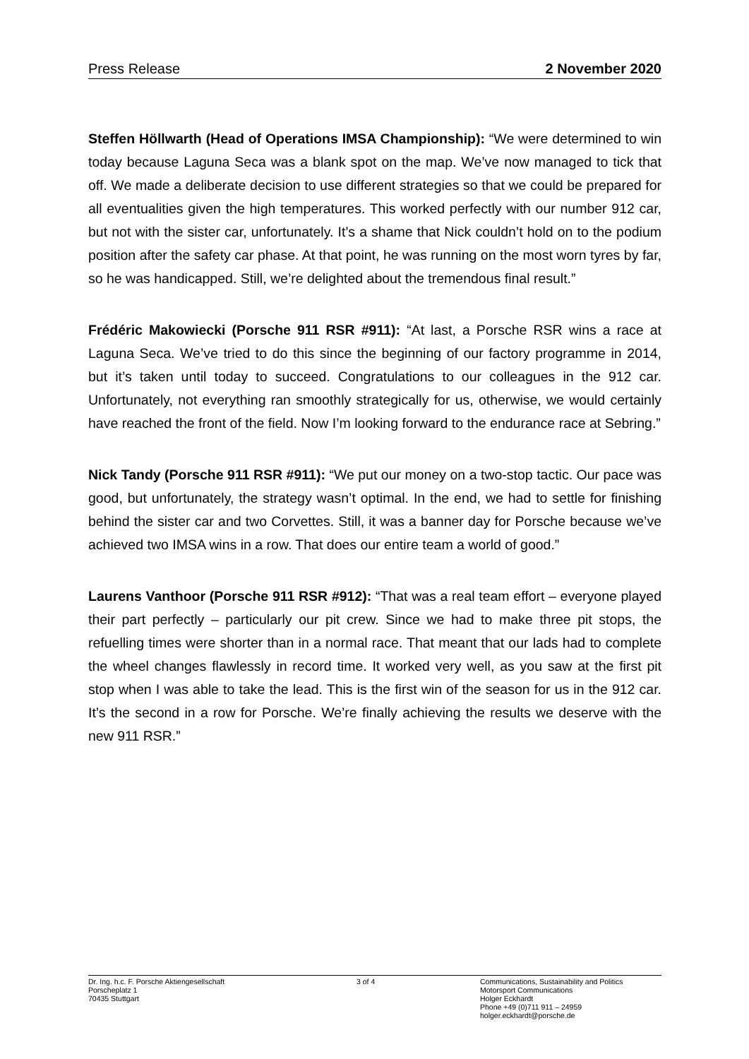Press Release 2 November 2020
Steffen Höllwarth (Head of Operations IMSA Championship): “We were determined to win today because Laguna Seca was a blank spot on the map. We’ve now managed to tick that off. We made a deliberate decision to use different strategies so that we could be prepared for all eventualities given the high temperatures. This worked perfectly with our number 912 car, but not with the sister car, unfortunately. It’s a shame that Nick couldn’t hold on to the podium position after the safety car phase. At that point, he was running on the most worn tyres by far, so he was handicapped. Still, we’re delighted about the tremendous final result.”
Frédéric Makowiecki (Porsche 911 RSR #911): “At last, a Porsche RSR wins a race at Laguna Seca. We’ve tried to do this since the beginning of our factory programme in 2014, but it’s taken until today to succeed. Congratulations to our colleagues in the 912 car. Unfortunately, not everything ran smoothly strategically for us, otherwise, we would certainly have reached the front of the field. Now I’m looking forward to the endurance race at Sebring.”
Nick Tandy (Porsche 911 RSR #911): “We put our money on a two-stop tactic. Our pace was good, but unfortunately, the strategy wasn’t optimal. In the end, we had to settle for finishing behind the sister car and two Corvettes. Still, it was a banner day for Porsche because we’ve achieved two IMSA wins in a row. That does our entire team a world of good.”
Laurens Vanthoor (Porsche 911 RSR #912): “That was a real team effort – everyone played their part perfectly – particularly our pit crew. Since we had to make three pit stops, the refuelling times were shorter than in a normal race. That meant that our lads had to complete the wheel changes flawlessly in record time. It worked very well, as you saw at the first pit stop when I was able to take the lead. This is the first win of the season for us in the 912 car. It’s the second in a row for Porsche. We’re finally achieving the results we deserve with the new 911 RSR.”
Dr. Ing. h.c. F. Porsche Aktiengesellschaft
Porscheplatz 1
70435 Stuttgart
3 of 4 Communications, Sustainability and Politics
Motorsport Communications
Holger Eckhardt
Phone +49 (0)711 911 – 24959
holger.eckhardt@porsche.de